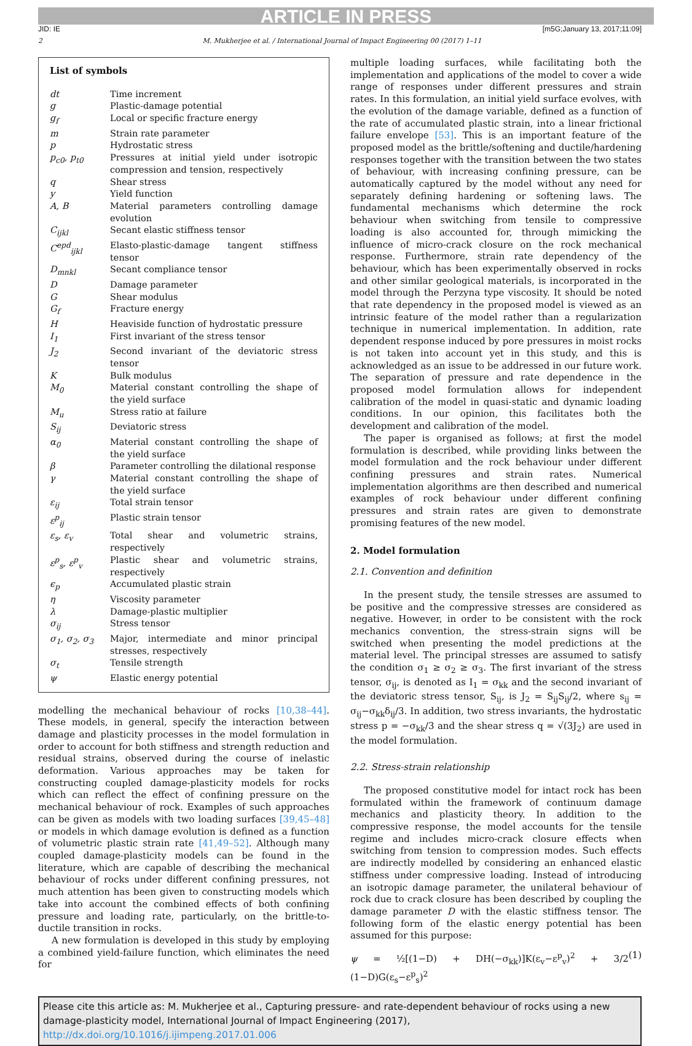ARTICLE IN PRESS
JID: IE [m5G;January 13, 2017;11:09]
2 M. Mukherjee et al. / International Journal of Impact Engineering 00 (2017) 1–11
List of symbols
| dt | Time increment |
| g | Plastic-damage potential |
| g<sub>f</sub> | Local or specific fracture energy |
| m | Strain rate parameter |
| p | Hydrostatic stress |
| p<sub>c0</sub>, p<sub>t0</sub> | Pressures at initial yield under isotropic compression and tension, respectively |
| q | Shear stress |
| y | Yield function |
| A, B | Material parameters controlling damage evolution |
| C<sub>ijkl</sub> | Secant elastic stiffness tensor |
| C<sup>epd</sup><sub>ijkl</sub> | Elasto-plastic-damage tangent stiffness tensor |
| D<sub>mnkl</sub> | Secant compliance tensor |
| D | Damage parameter |
| G | Shear modulus |
| G<sub>f</sub> | Fracture energy |
| H | Heaviside function of hydrostatic pressure |
| I<sub>1</sub> | First invariant of the stress tensor |
| J<sub>2</sub> | Second invariant of the deviatoric stress tensor |
| K | Bulk modulus |
| M<sub>0</sub> | Material constant controlling the shape of the yield surface |
| M<sub>u</sub> | Stress ratio at failure |
| S<sub>ij</sub> | Deviatoric stress |
| α<sub>0</sub> | Material constant controlling the shape of the yield surface |
| β | Parameter controlling the dilational response |
| γ | Material constant controlling the shape of the yield surface |
| ε<sub>ij</sub> | Total strain tensor |
| ε<sup>p</sup><sub>ij</sub> | Plastic strain tensor |
| ε<sub>s</sub>, ε<sub>v</sub> | Total shear and volumetric strains, respectively |
| ε<sup>p</sup><sub>s</sub>, ε<sup>p</sup><sub>v</sub> | Plastic shear and volumetric strains, respectively |
| ϵ<sub>p</sub> | Accumulated plastic strain |
| η | Viscosity parameter |
| λ | Damage-plastic multiplier |
| σ<sub>ij</sub> | Stress tensor |
| σ<sub>1</sub>, σ<sub>2</sub>, σ<sub>3</sub> | Major, intermediate and minor principal stresses, respectively |
| σ<sub>t</sub> | Tensile strength |
| ψ | Elastic energy potential |
modelling the mechanical behaviour of rocks [10,38–44]. These models, in general, specify the interaction between damage and plasticity processes in the model formulation in order to account for both stiffness and strength reduction and residual strains, observed during the course of inelastic deformation. Various approaches may be taken for constructing coupled damage-plasticity models for rocks which can reflect the effect of confining pressure on the mechanical behaviour of rock. Examples of such approaches can be given as models with two loading surfaces [39,45–48] or models in which damage evolution is defined as a function of volumetric plastic strain rate [41,49–52]. Although many coupled damage-plasticity models can be found in the literature, which are capable of describing the mechanical behaviour of rocks under different confining pressures, not much attention has been given to constructing models which take into account the combined effects of both confining pressure and loading rate, particularly, on the brittle-to-ductile transition in rocks.
A new formulation is developed in this study by employing a combined yield-failure function, which eliminates the need for
multiple loading surfaces, while facilitating both the implementation and applications of the model to cover a wide range of responses under different pressures and strain rates. In this formulation, an initial yield surface evolves, with the evolution of the damage variable, defined as a function of the rate of accumulated plastic strain, into a linear frictional failure envelope [53]. This is an important feature of the proposed model as the brittle/softening and ductile/hardening responses together with the transition between the two states of behaviour, with increasing confining pressure, can be automatically captured by the model without any need for separately defining hardening or softening laws. The fundamental mechanisms which determine the rock behaviour when switching from tensile to compressive loading is also accounted for, through mimicking the influence of micro-crack closure on the rock mechanical response. Furthermore, strain rate dependency of the behaviour, which has been experimentally observed in rocks and other similar geological materials, is incorporated in the model through the Perzyna type viscosity. It should be noted that rate dependency in the proposed model is viewed as an intrinsic feature of the model rather than a regularization technique in numerical implementation. In addition, rate dependent response induced by pore pressures in moist rocks is not taken into account yet in this study, and this is acknowledged as an issue to be addressed in our future work. The separation of pressure and rate dependence in the proposed model formulation allows for independent calibration of the model in quasi-static and dynamic loading conditions. In our opinion, this facilitates both the development and calibration of the model.
The paper is organised as follows; at first the model formulation is described, while providing links between the model formulation and the rock behaviour under different confining pressures and strain rates. Numerical implementation algorithms are then described and numerical examples of rock behaviour under different confining pressures and strain rates are given to demonstrate promising features of the new model.
2. Model formulation
2.1. Convention and definition
In the present study, the tensile stresses are assumed to be positive and the compressive stresses are considered as negative. However, in order to be consistent with the rock mechanics convention, the stress-strain signs will be switched when presenting the model predictions at the material level. The principal stresses are assumed to satisfy the condition σ<sub>1</sub> ≥ σ<sub>2</sub> ≥ σ<sub>3</sub>. The first invariant of the stress tensor, σ<sub>ij</sub>, is denoted as I<sub>1</sub> = σ<sub>kk</sub> and the second invariant of the deviatoric stress tensor, S<sub>ij</sub>, is J<sub>2</sub> = S<sub>ij</sub>S<sub>ij</sub>/2, where s<sub>ij</sub> = σ<sub>ij</sub>−σ<sub>kk</sub>δ<sub>ij</sub>/3. In addition, two stress invariants, the hydrostatic stress p = −σ<sub>kk</sub>/3 and the shear stress q = √(3J<sub>2</sub>) are used in the model formulation.
2.2. Stress-strain relationship
The proposed constitutive model for intact rock has been formulated within the framework of continuum damage mechanics and plasticity theory. In addition to the compressive response, the model accounts for the tensile regime and includes micro-crack closure effects when switching from tension to compression modes. Such effects are indirectly modelled by considering an enhanced elastic stiffness under compressive loading. Instead of introducing an isotropic damage parameter, the unilateral behaviour of rock due to crack closure has been described by coupling the damage parameter D with the elastic stiffness tensor. The following form of the elastic energy potential has been assumed for this purpose:
ψ = ½[(1−D) + DH(−σ<sub>kk</sub>)]K(ε<sub>v</sub>−ε<sup>p</sup><sub>v</sub>)<sup>2</sup> + 3/2 (1−D)G(ε<sub>s</sub>−ε<sup>p</sup><sub>s</sub>)<sup>2</sup> (1)
Please cite this article as: M. Mukherjee et al., Capturing pressure- and rate-dependent behaviour of rocks using a new damage-plasticity model, International Journal of Impact Engineering (2017), http://dx.doi.org/10.1016/j.ijimpeng.2017.01.006